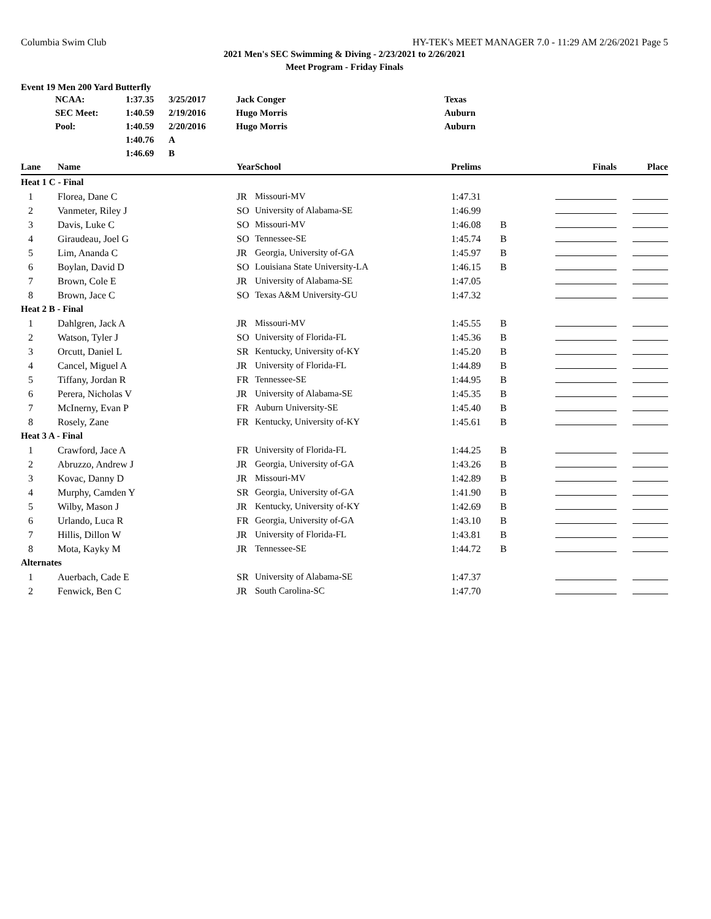Columbia Swim Club HY-TEK's MEET MANAGER 7.0 - 11:29 AM 2/26/2021 Page 5
2021 Men's SEC Swimming & Diving - 2/23/2021 to 2/26/2021
Meet Program - Friday Finals
Event 19 Men 200 Yard Butterfly
| | NCAA: | 1:37.35 | 3/25/2017 | Jack Conger | Texas |
| | SEC Meet: | 1:40.59 | 2/19/2016 | Hugo Morris | Auburn |
| | Pool: | 1:40.59 | 2/20/2016 | Hugo Morris | Auburn |
| | | 1:40.76 | A | | |
| | | 1:46.69 | B | | |
| Lane | Name | Year | School | Prelims | | Finals | Place |
| --- | --- | --- | --- | --- | --- | --- | --- |
| Heat 1 C - Final | | | | | | | |
| 1 | Florea, Dane C | JR | Missouri-MV | 1:47.31 | | | |
| 2 | Vanmeter, Riley J | SO | University of Alabama-SE | 1:46.99 | | | |
| 3 | Davis, Luke C | SO | Missouri-MV | 1:46.08 | B | | |
| 4 | Giraudeau, Joel G | SO | Tennessee-SE | 1:45.74 | B | | |
| 5 | Lim, Ananda C | JR | Georgia, University of-GA | 1:45.97 | B | | |
| 6 | Boylan, David D | SO | Louisiana State University-LA | 1:46.15 | B | | |
| 7 | Brown, Cole E | JR | University of Alabama-SE | 1:47.05 | | | |
| 8 | Brown, Jace C | SO | Texas A&M University-GU | 1:47.32 | | | |
| Heat 2 B - Final | | | | | | | |
| 1 | Dahlgren, Jack A | JR | Missouri-MV | 1:45.55 | B | | |
| 2 | Watson, Tyler J | SO | University of Florida-FL | 1:45.36 | B | | |
| 3 | Orcutt, Daniel L | SR | Kentucky, University of-KY | 1:45.20 | B | | |
| 4 | Cancel, Miguel A | JR | University of Florida-FL | 1:44.89 | B | | |
| 5 | Tiffany, Jordan R | FR | Tennessee-SE | 1:44.95 | B | | |
| 6 | Perera, Nicholas V | JR | University of Alabama-SE | 1:45.35 | B | | |
| 7 | McInerny, Evan P | FR | Auburn University-SE | 1:45.40 | B | | |
| 8 | Rosely, Zane | FR | Kentucky, University of-KY | 1:45.61 | B | | |
| Heat 3 A - Final | | | | | | | |
| 1 | Crawford, Jace A | FR | University of Florida-FL | 1:44.25 | B | | |
| 2 | Abruzzo, Andrew J | JR | Georgia, University of-GA | 1:43.26 | B | | |
| 3 | Kovac, Danny D | JR | Missouri-MV | 1:42.89 | B | | |
| 4 | Murphy, Camden Y | SR | Georgia, University of-GA | 1:41.90 | B | | |
| 5 | Wilby, Mason J | JR | Kentucky, University of-KY | 1:42.69 | B | | |
| 6 | Urlando, Luca R | FR | Georgia, University of-GA | 1:43.10 | B | | |
| 7 | Hillis, Dillon W | JR | University of Florida-FL | 1:43.81 | B | | |
| 8 | Mota, Kayky M | JR | Tennessee-SE | 1:44.72 | B | | |
| Alternates | | | | | | | |
| 1 | Auerbach, Cade E | SR | University of Alabama-SE | 1:47.37 | | | |
| 2 | Fenwick, Ben C | JR | South Carolina-SC | 1:47.70 | | | |